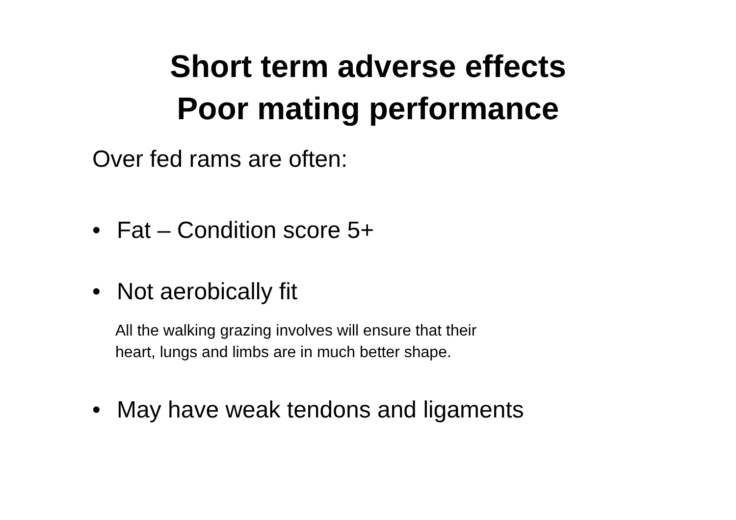Short term adverse effects
Poor mating performance
Over fed rams are often:
• Fat – Condition score 5+
• Not aerobically fit
All the walking grazing involves will ensure that their
heart, lungs and limbs are in much better shape.
• May have weak tendons and ligaments